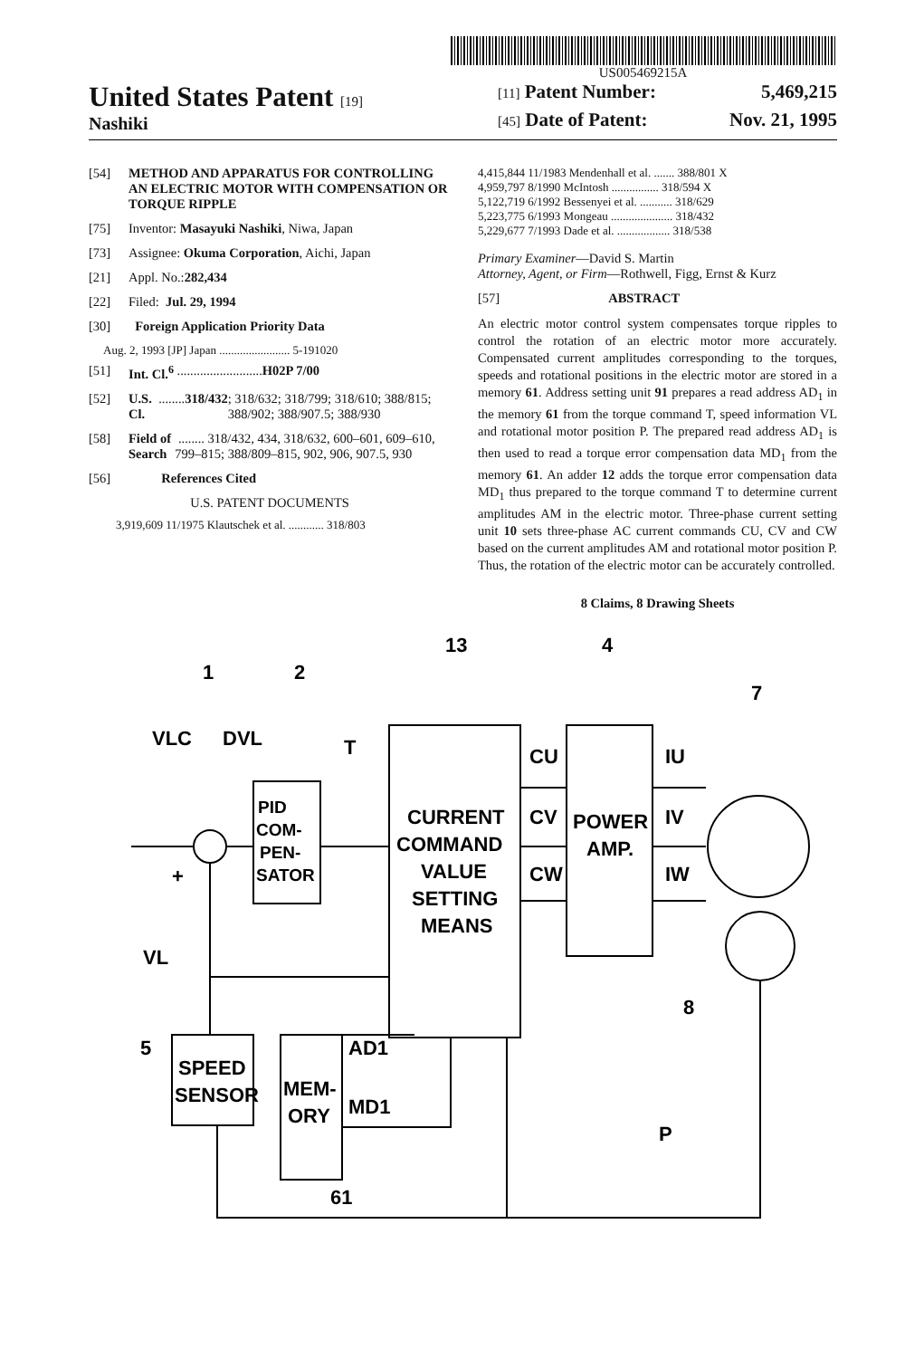US005469215A
United States Patent [19]
Nashiki
[11] Patent Number: 5,469,215
[45] Date of Patent: Nov. 21, 1995
[54] METHOD AND APPARATUS FOR CONTROLLING AN ELECTRIC MOTOR WITH COMPENSATION OR TORQUE RIPPLE
[75] Inventor: Masayuki Nashiki, Niwa, Japan
[73] Assignee: Okuma Corporation, Aichi, Japan
[21] Appl. No.: 282,434
[22] Filed: Jul. 29, 1994
[30] Foreign Application Priority Data
Aug. 2, 1993 [JP] Japan ........................ 5-191020
[51] Int. Cl.<sup>6</sup> .......................... H02P 7/00
[52] U.S. Cl. ........ 318/432; 318/632; 318/799; 318/610; 388/815; 388/902; 388/907.5; 388/930
[58] Field of Search ........ 318/432, 434, 318/632, 600–601, 609–610, 799–815; 388/809–815, 902, 906, 907.5, 930
[56] References Cited
U.S. PATENT DOCUMENTS
3,919,609 11/1975 Klautschek et al. ............ 318/803
4,415,844 11/1983 Mendenhall et al. ....... 388/801 X
4,959,797 8/1990 McIntosh ................ 318/594 X
5,122,719 6/1992 Bessenyei et al. ........... 318/629
5,223,775 6/1993 Mongeau ..................... 318/432
5,229,677 7/1993 Dade et al. .................. 318/538
Primary Examiner—David S. Martin
Attorney, Agent, or Firm—Rothwell, Figg, Ernst & Kurz
[57] ABSTRACT
An electric motor control system compensates torque ripples to control the rotation of an electric motor more accurately. Compensated current amplitudes corresponding to the torques, speeds and rotational positions in the electric motor are stored in a memory 61. Address setting unit 91 prepares a read address AD<sub>1</sub> in the memory 61 from the torque command T, speed information VL and rotational motor position P. The prepared read address AD<sub>1</sub> is then used to read a torque error compensation data MD<sub>1</sub> from the memory 61. An adder 12 adds the torque error compensation data MD<sub>1</sub> thus prepared to the torque command T to determine current amplitudes AM in the electric motor. Three-phase current setting unit 10 sets three-phase AC current commands CU, CV and CW based on the current amplitudes AM and rotational motor position P. Thus, the rotation of the electric motor can be accurately controlled.
8 Claims, 8 Drawing Sheets
VLC
DVL
T
1
2
13
4
7
CU
CV
CW
IU
IV
IW
+
VL
5
8
P
AD1
MD1
61
PID
COM-
PEN-
SATOR
CURRENT
COMMAND
VALUE
SETTING
MEANS
POWER
AMP.
SPEED
SENSOR
MEM-
ORY